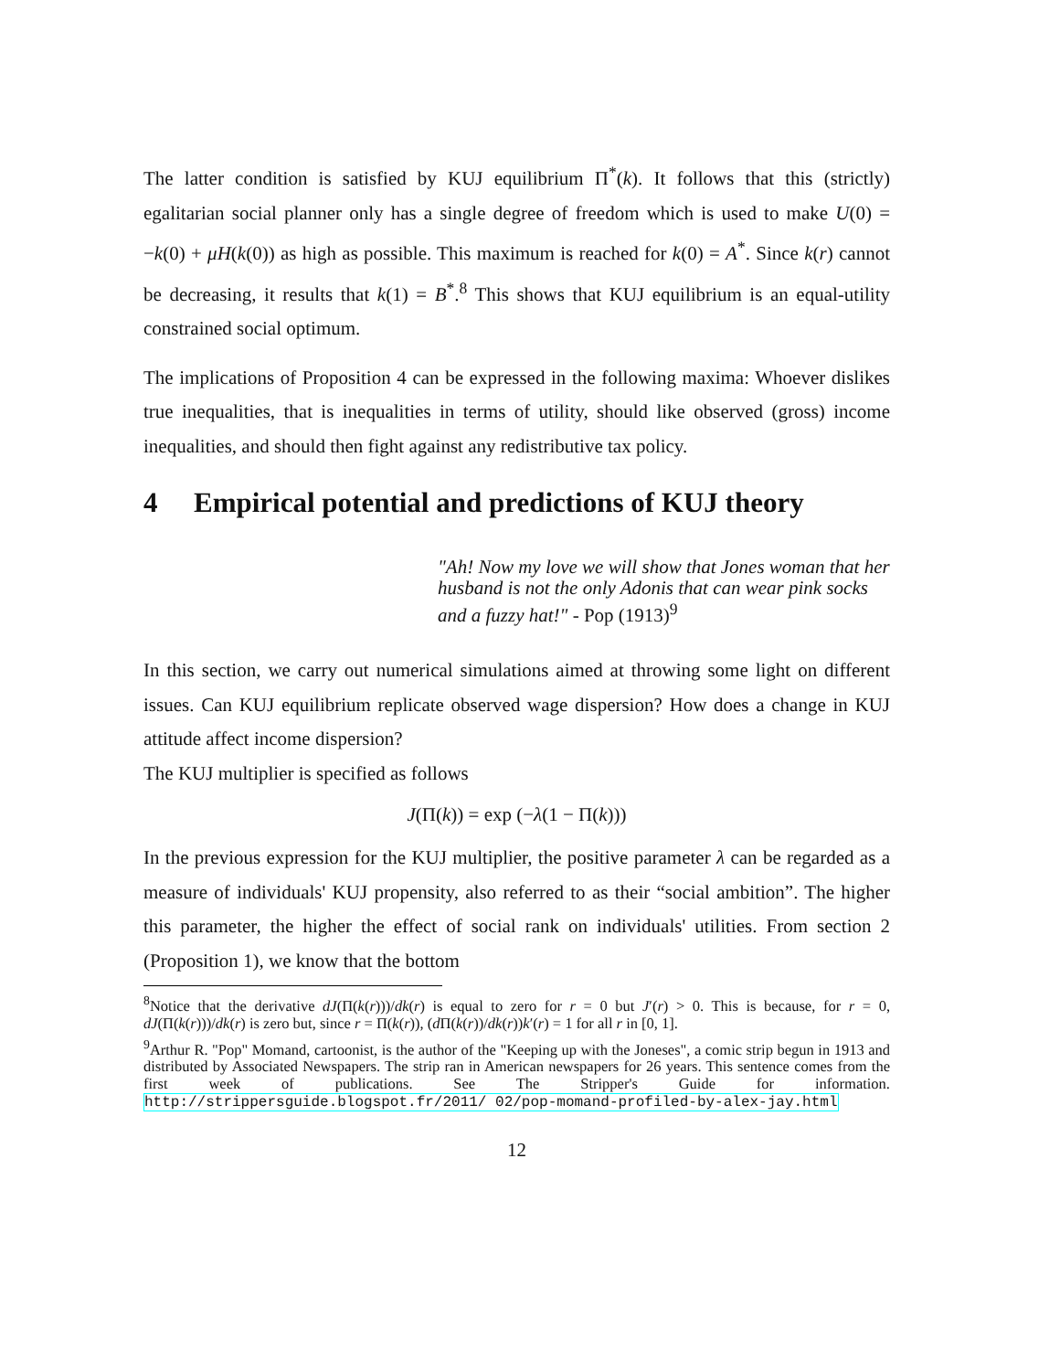The latter condition is satisfied by KUJ equilibrium Π<sup>*</sup>(k). It follows that this (strictly) egalitarian social planner only has a single degree of freedom which is used to make U(0) = −k(0) + μH(k(0)) as high as possible. This maximum is reached for k(0) = A<sup>*</sup>. Since k(r) cannot be decreasing, it results that k(1) = B<sup>*</sup>.<sup>8</sup> This shows that KUJ equilibrium is an equal-utility constrained social optimum.
The implications of Proposition 4 can be expressed in the following maxima: Whoever dislikes true inequalities, that is inequalities in terms of utility, should like observed (gross) income inequalities, and should then fight against any redistributive tax policy.
4 Empirical potential and predictions of KUJ theory
"Ah! Now my love we will show that Jones woman that her husband is not the only Adonis that can wear pink socks and a fuzzy hat!" - Pop (1913)<sup>9</sup>
In this section, we carry out numerical simulations aimed at throwing some light on different issues. Can KUJ equilibrium replicate observed wage dispersion? How does a change in KUJ attitude affect income dispersion?
The KUJ multiplier is specified as follows
J(Π(k)) = exp (−λ(1 − Π(k)))
In the previous expression for the KUJ multiplier, the positive parameter λ can be regarded as a measure of individuals' KUJ propensity, also referred to as their “social ambition”. The higher this parameter, the higher the effect of social rank on individuals' utilities. From section 2 (Proposition 1), we know that the bottom
<sup>8</sup> Notice that the derivative dJ(Π(k(r)))/dk(r) is equal to zero for r = 0 but J′(r) > 0. This is because, for r = 0, dJ(Π(k(r)))/dk(r) is zero but, since r = Π(k(r)), (d Π(k(r))/dk(r))k′(r) = 1 for all r in [0, 1].
<sup>9</sup> Arthur R. "Pop" Momand, cartoonist, is the author of the "Keeping up with the Joneses", a comic strip begun in 1913 and distributed by Associated Newspapers. The strip ran in American newspapers for 26 years. This sentence comes from the first week of publications. See The Stripper's Guide for information. http://strippersguide.blogspot.fr/2011/ 02/pop-momand-profiled-by-alex-jay.html
12